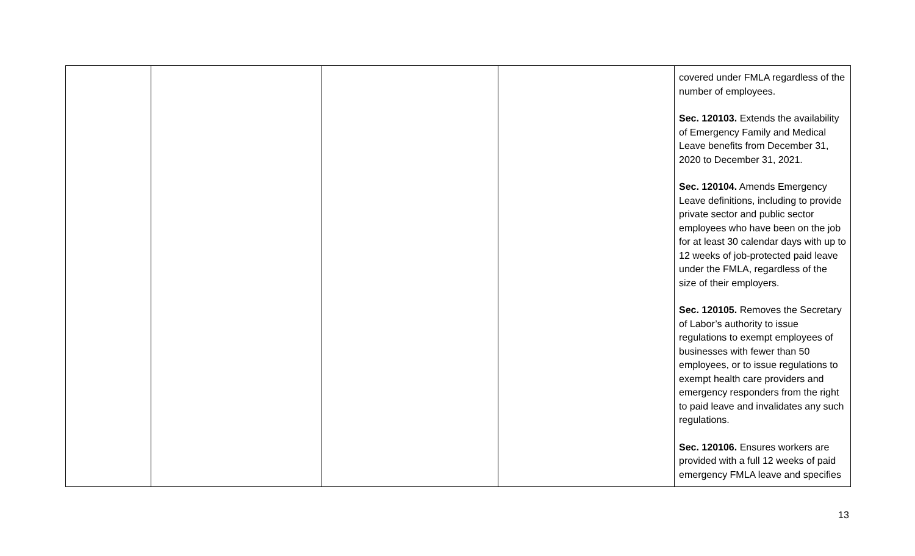| | | | | covered under FMLA regardless of the number of employees. Sec. 120103. Extends the availability of Emergency Family and Medical Leave benefits from December 31, 2020 to December 31, 2021. Sec. 120104. Amends Emergency Leave definitions, including to provide private sector and public sector employees who have been on the job for at least 30 calendar days with up to 12 weeks of job-protected paid leave under the FMLA, regardless of the size of their employers. Sec. 120105. Removes the Secretary of Labor’s authority to issue regulations to exempt employees of businesses with fewer than 50 employees, or to issue regulations to exempt health care providers and emergency responders from the right to paid leave and invalidates any such regulations. Sec. 120106. Ensures workers are provided with a full 12 weeks of paid emergency FMLA leave and specifies |
13